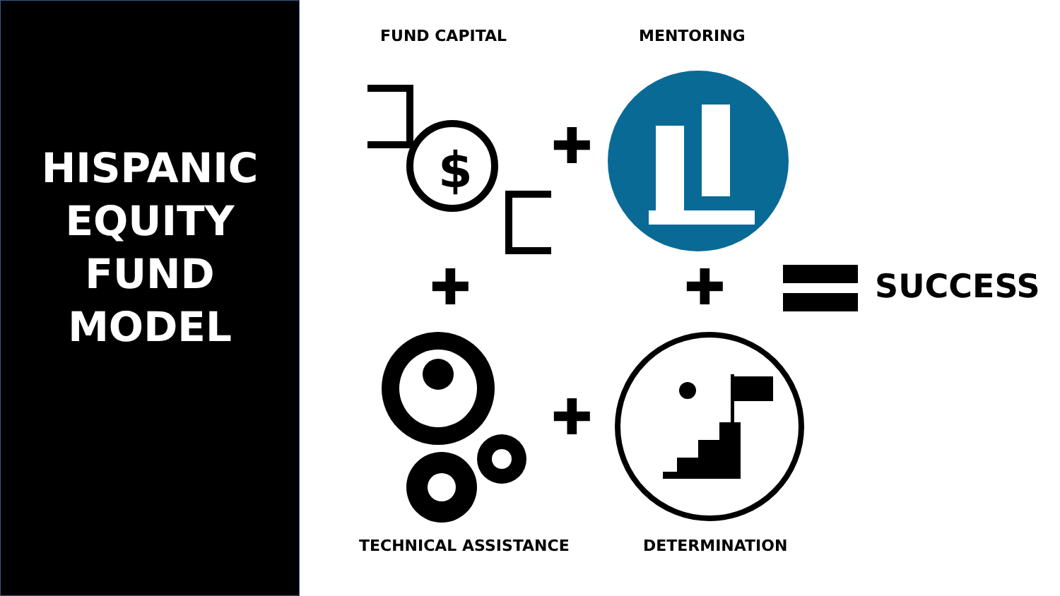HISPANIC
EQUITY
FUND
MODEL
FUND CAPITAL MENTORING
$
✚
✚ ✚
✚
SUCCESS
TECHNICAL ASSISTANCE DETERMINATION